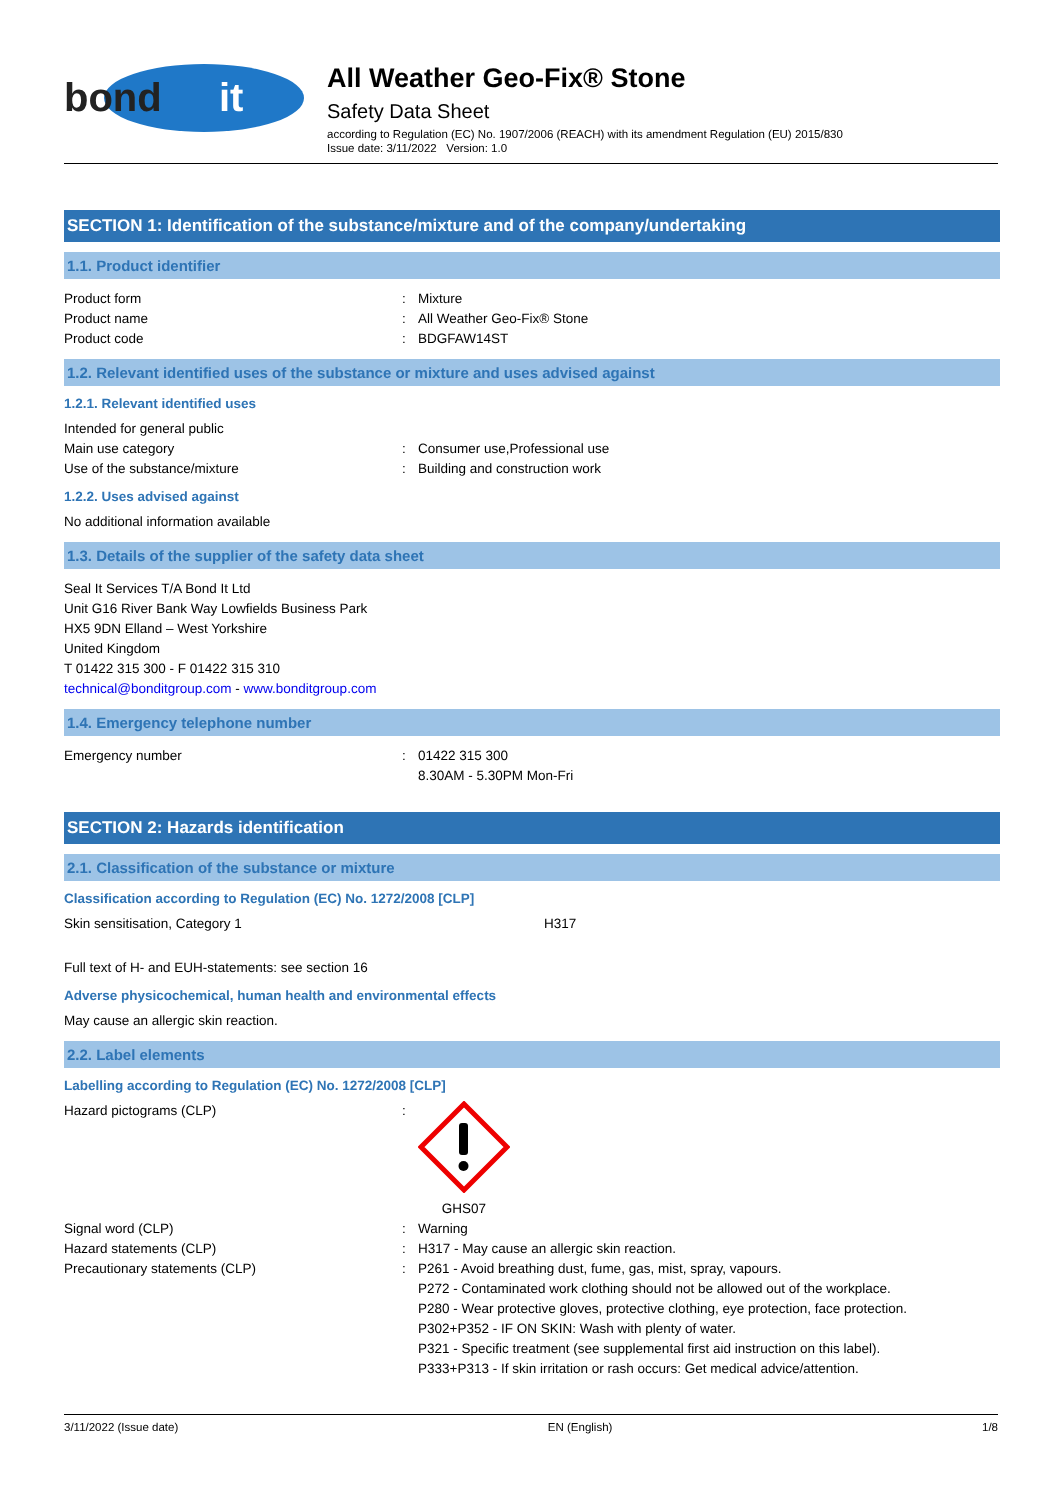bond
it
All Weather Geo-Fix® Stone
Safety Data Sheet
according to Regulation (EC) No. 1907/2006 (REACH) with its amendment Regulation (EU) 2015/830
Issue date: 3/11/2022 Version: 1.0
SECTION 1: Identification of the substance/mixture and of the company/undertaking
1.1. Product identifier
Product form: Mixture
Product name: All Weather Geo-Fix® Stone
Product code: BDGFAW14ST
1.2. Relevant identified uses of the substance or mixture and uses advised against
1.2.1. Relevant identified uses
Intended for general public
Main use category: Consumer use,Professional use
Use of the substance/mixture: Building and construction work
1.2.2. Uses advised against
No additional information available
1.3. Details of the supplier of the safety data sheet
Seal It Services T/A Bond It Ltd
Unit G16 River Bank Way Lowfields Business Park
HX5 9DN Elland – West Yorkshire
United Kingdom
T 01422 315 300 - F 01422 315 310
technical@bonditgroup.com - www.bonditgroup.com
1.4. Emergency telephone number
Emergency number: 01422 315 300
8.30AM - 5.30PM Mon-Fri
SECTION 2: Hazards identification
2.1. Classification of the substance or mixture
Classification according to Regulation (EC) No. 1272/2008 [CLP]
Skin sensitisation, Category 1 H317
Full text of H- and EUH-statements: see section 16
Adverse physicochemical, human health and environmental effects
May cause an allergic skin reaction.
2.2. Label elements
Labelling according to Regulation (EC) No. 1272/2008 [CLP]
Hazard pictograms (CLP):
GHS07
Signal word (CLP): Warning
Hazard statements (CLP): H317 - May cause an allergic skin reaction.
Precautionary statements (CLP): P261 - Avoid breathing dust, fume, gas, mist, spray, vapours.
P272 - Contaminated work clothing should not be allowed out of the workplace.
P280 - Wear protective gloves, protective clothing, eye protection, face protection.
P302+P352 - IF ON SKIN: Wash with plenty of water.
P321 - Specific treatment (see supplemental first aid instruction on this label).
P333+P313 - If skin irritation or rash occurs: Get medical advice/attention.
3/11/2022 (Issue date) EN (English) 1/8